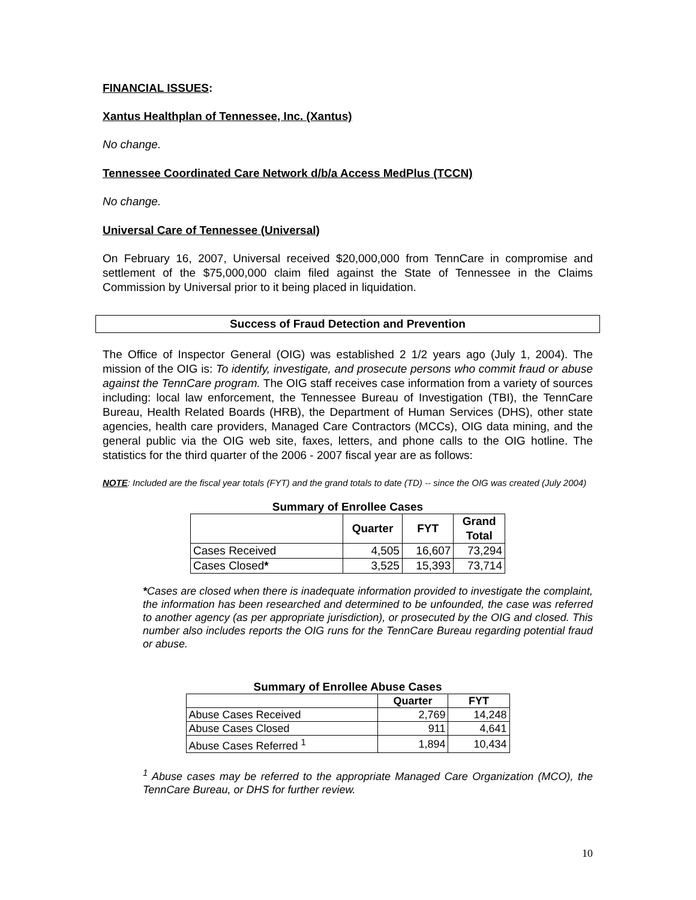FINANCIAL ISSUES:
Xantus Healthplan of Tennessee, Inc. (Xantus)
No change.
Tennessee Coordinated Care Network d/b/a Access MedPlus (TCCN)
No change.
Universal Care of Tennessee (Universal)
On February 16, 2007, Universal received $20,000,000 from TennCare in compromise and settlement of the $75,000,000 claim filed against the State of Tennessee in the Claims Commission by Universal prior to it being placed in liquidation.
Success of Fraud Detection and Prevention
The Office of Inspector General (OIG) was established 2 1/2 years ago (July 1, 2004). The mission of the OIG is: To identify, investigate, and prosecute persons who commit fraud or abuse against the TennCare program. The OIG staff receives case information from a variety of sources including: local law enforcement, the Tennessee Bureau of Investigation (TBI), the TennCare Bureau, Health Related Boards (HRB), the Department of Human Services (DHS), other state agencies, health care providers, Managed Care Contractors (MCCs), OIG data mining, and the general public via the OIG web site, faxes, letters, and phone calls to the OIG hotline. The statistics for the third quarter of the 2006 - 2007 fiscal year are as follows:
NOTE: Included are the fiscal year totals (FYT) and the grand totals to date (TD) -- since the OIG was created (July 2004)
Summary of Enrollee Cases
| | Quarter | FYT | Grand Total |
| --- | --- | --- | --- |
| Cases Received | 4,505 | 16,607 | 73,294 |
| Cases Closed * | 3,525 | 15,393 | 73,714 |
*Cases are closed when there is inadequate information provided to investigate the complaint, the information has been researched and determined to be unfounded, the case was referred to another agency (as per appropriate jurisdiction), or prosecuted by the OIG and closed. This number also includes reports the OIG runs for the TennCare Bureau regarding potential fraud or abuse.
Summary of Enrollee Abuse Cases
| | Quarter | FYT |
| --- | --- | --- |
| Abuse Cases Received | 2,769 | 14,248 |
| Abuse Cases Closed | 911 | 4,641 |
| Abuse Cases Referred <sup>1</sup> | 1,894 | 10,434 |
<sup>1</sup> Abuse cases may be referred to the appropriate Managed Care Organization (MCO), the TennCare Bureau, or DHS for further review.
10